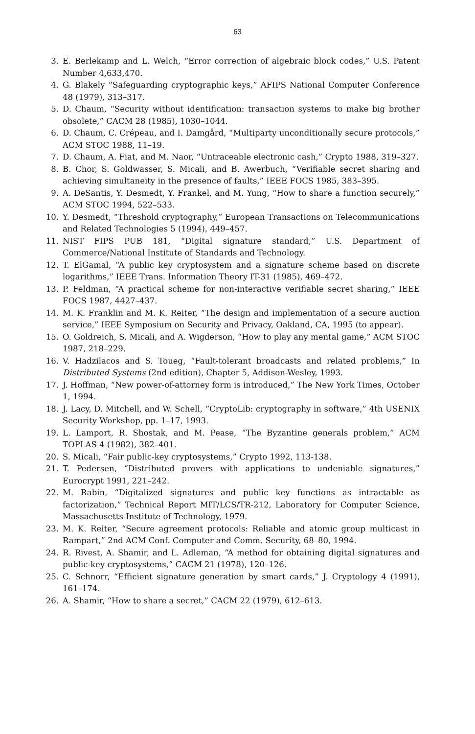63
3. E. Berlekamp and L. Welch, “Error correction of algebraic block codes,” U.S. Patent Number 4,633,470.
4. G. Blakely “Safeguarding cryptographic keys,” AFIPS National Computer Conference 48 (1979), 313–317.
5. D. Chaum, “Security without identification: transaction systems to make big brother obsolete,” CACM 28 (1985), 1030–1044.
6. D. Chaum, C. Crépeau, and I. Damgård, “Multiparty unconditionally secure protocols,” ACM STOC 1988, 11–19.
7. D. Chaum, A. Fiat, and M. Naor, “Untraceable electronic cash,” Crypto 1988, 319–327.
8. B. Chor, S. Goldwasser, S. Micali, and B. Awerbuch, “Verifiable secret sharing and achieving simultaneity in the presence of faults,” IEEE FOCS 1985, 383–395.
9. A. DeSantis, Y. Desmedt, Y. Frankel, and M. Yung, “How to share a function securely,” ACM STOC 1994, 522–533.
10. Y. Desmedt, “Threshold cryptography,” European Transactions on Telecommunications and Related Technologies 5 (1994), 449–457.
11. NIST FIPS PUB 181, “Digital signature standard,” U.S. Department of Commerce/National Institute of Standards and Technology.
12. T. ElGamal, “A public key cryptosystem and a signature scheme based on discrete logarithms,” IEEE Trans. Information Theory IT-31 (1985), 469–472.
13. P. Feldman, “A practical scheme for non-interactive verifiable secret sharing,” IEEE FOCS 1987, 4427–437.
14. M. K. Franklin and M. K. Reiter, “The design and implementation of a secure auction service,” IEEE Symposium on Security and Privacy, Oakland, CA, 1995 (to appear).
15. O. Goldreich, S. Micali, and A. Wigderson, “How to play any mental game,” ACM STOC 1987, 218–229.
16. V. Hadzilacos and S. Toueg, “Fault-tolerant broadcasts and related problems,” In Distributed Systems (2nd edition), Chapter 5, Addison-Wesley, 1993.
17. J. Hoffman, “New power-of-attorney form is introduced,” The New York Times, October 1, 1994.
18. J. Lacy, D. Mitchell, and W. Schell, “CryptoLib: cryptography in software,” 4th USENIX Security Workshop, pp. 1–17, 1993.
19. L. Lamport, R. Shostak, and M. Pease, “The Byzantine generals problem,” ACM TOPLAS 4 (1982), 382–401.
20. S. Micali, “Fair public-key cryptosystems,” Crypto 1992, 113-138.
21. T. Pedersen, “Distributed provers with applications to undeniable signatures,” Eurocrypt 1991, 221–242.
22. M. Rabin, “Digitalized signatures and public key functions as intractable as factorization,” Technical Report MIT/LCS/TR-212, Laboratory for Computer Science, Massachusetts Institute of Technology, 1979.
23. M. K. Reiter, “Secure agreement protocols: Reliable and atomic group multicast in Rampart,” 2nd ACM Conf. Computer and Comm. Security, 68–80, 1994.
24. R. Rivest, A. Shamir, and L. Adleman, “A method for obtaining digital signatures and public-key cryptosystems,” CACM 21 (1978), 120–126.
25. C. Schnorr, “Efficient signature generation by smart cards,” J. Cryptology 4 (1991), 161–174.
26. A. Shamir, “How to share a secret,” CACM 22 (1979), 612–613.